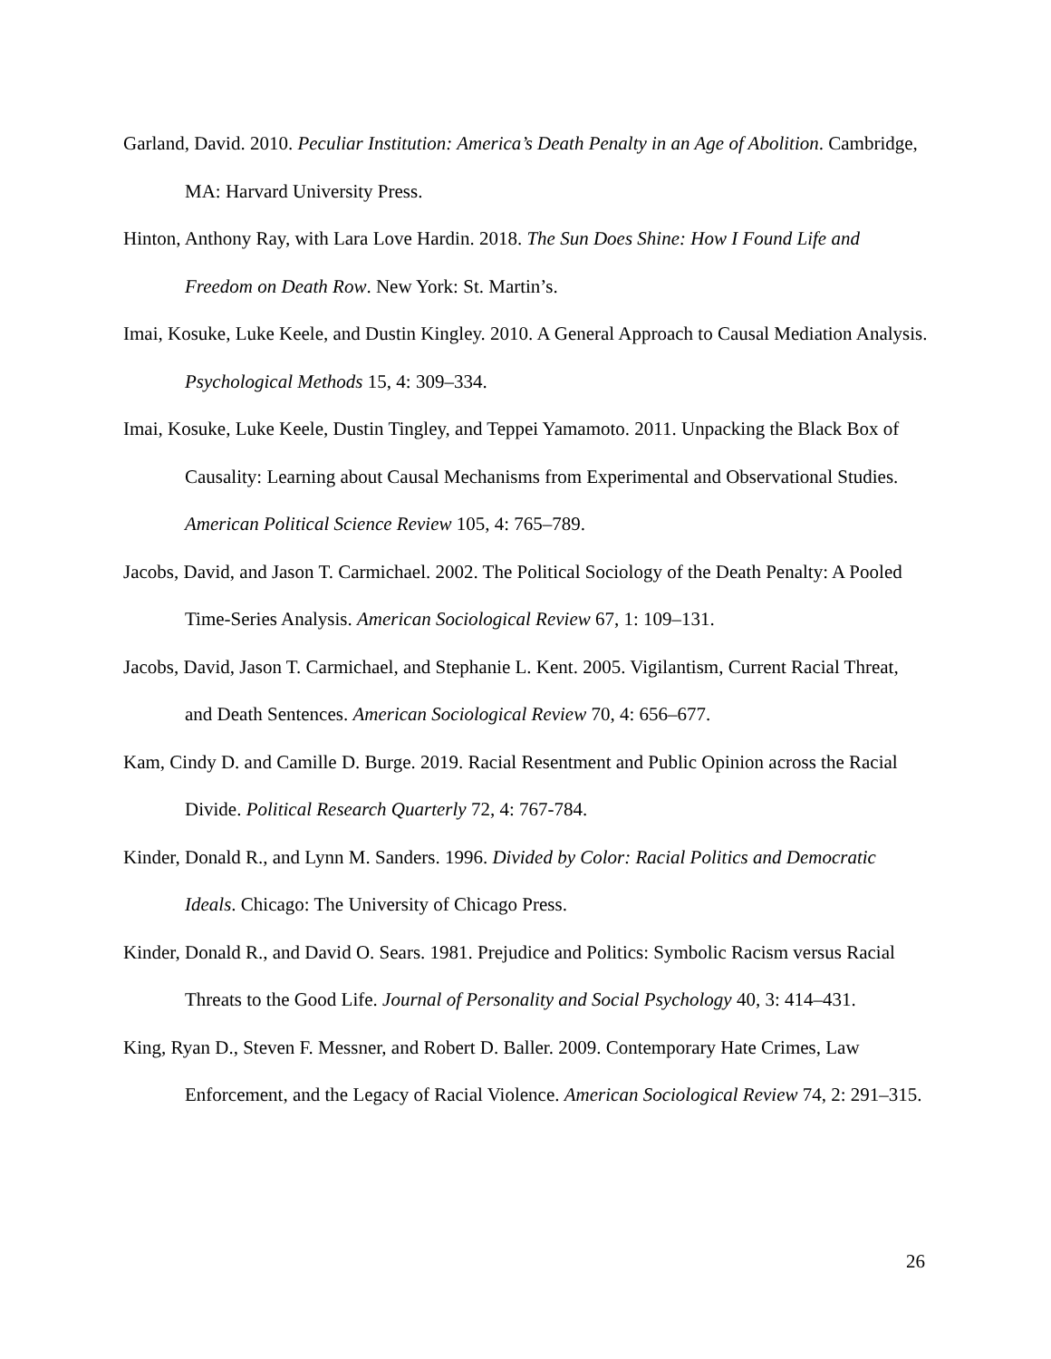Garland, David. 2010. Peculiar Institution: America’s Death Penalty in an Age of Abolition. Cambridge, MA: Harvard University Press.
Hinton, Anthony Ray, with Lara Love Hardin. 2018. The Sun Does Shine: How I Found Life and Freedom on Death Row. New York: St. Martin’s.
Imai, Kosuke, Luke Keele, and Dustin Kingley. 2010. A General Approach to Causal Mediation Analysis. Psychological Methods 15, 4: 309–334.
Imai, Kosuke, Luke Keele, Dustin Tingley, and Teppei Yamamoto. 2011. Unpacking the Black Box of Causality: Learning about Causal Mechanisms from Experimental and Observational Studies. American Political Science Review 105, 4: 765–789.
Jacobs, David, and Jason T. Carmichael. 2002. The Political Sociology of the Death Penalty: A Pooled Time-Series Analysis. American Sociological Review 67, 1: 109–131.
Jacobs, David, Jason T. Carmichael, and Stephanie L. Kent. 2005. Vigilantism, Current Racial Threat, and Death Sentences. American Sociological Review 70, 4: 656–677.
Kam, Cindy D. and Camille D. Burge. 2019. Racial Resentment and Public Opinion across the Racial Divide. Political Research Quarterly 72, 4: 767-784.
Kinder, Donald R., and Lynn M. Sanders. 1996. Divided by Color: Racial Politics and Democratic Ideals. Chicago: The University of Chicago Press.
Kinder, Donald R., and David O. Sears. 1981. Prejudice and Politics: Symbolic Racism versus Racial Threats to the Good Life. Journal of Personality and Social Psychology 40, 3: 414–431.
King, Ryan D., Steven F. Messner, and Robert D. Baller. 2009. Contemporary Hate Crimes, Law Enforcement, and the Legacy of Racial Violence. American Sociological Review 74, 2: 291–315.
26